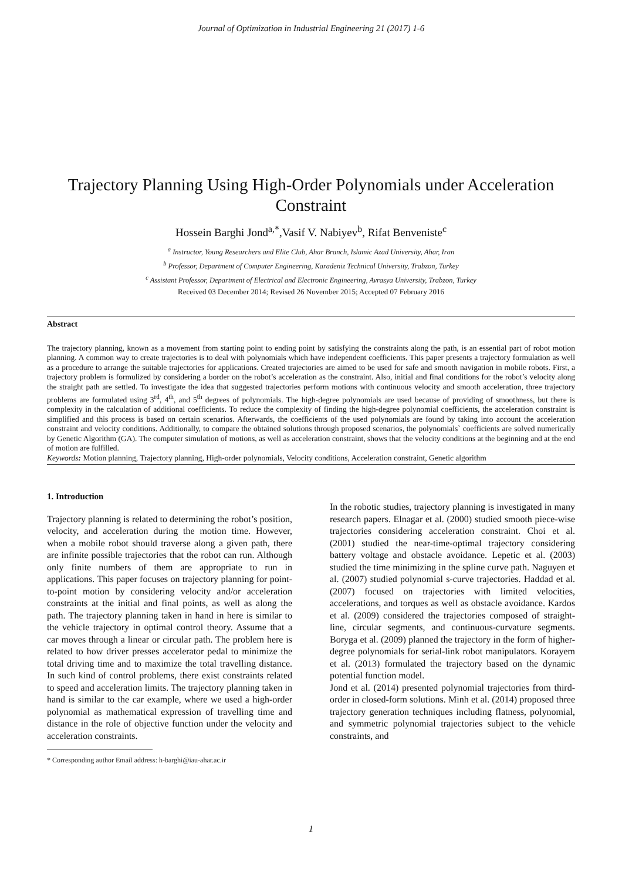Journal of Optimization in Industrial Engineering 21 (2017) 1-6
Trajectory Planning Using High-Order Polynomials under Acceleration Constraint
Hossein Barghi Jond<sup>a,*</sup>,Vasif V. Nabiyev<sup>b</sup>, Rifat Benveniste<sup>c</sup>
<sup>a</sup> Instructor, Young Researchers and Elite Club, Ahar Branch, Islamic Azad University, Ahar, Iran
<sup>b</sup> Professor, Department of Computer Engineering, Karadeniz Technical University, Trabzon, Turkey
<sup>c</sup> Assistant Professor, Department of Electrical and Electronic Engineering, Avrasya University, Trabzon, Turkey
Received 03 December 2014; Revised 26 November 2015; Accepted 07 February 2016
Abstract
The trajectory planning, known as a movement from starting point to ending point by satisfying the constraints along the path, is an essential part of robot motion planning. A common way to create trajectories is to deal with polynomials which have independent coefficients. This paper presents a trajectory formulation as well as a procedure to arrange the suitable trajectories for applications. Created trajectories are aimed to be used for safe and smooth navigation in mobile robots. First, a trajectory problem is formulized by considering a border on the robot’s acceleration as the constraint. Also, initial and final conditions for the robot’s velocity along the straight path are settled. To investigate the idea that suggested trajectories perform motions with continuous velocity and smooth acceleration, three trajectory problems are formulated using 3<sup>rd</sup>, 4<sup>th</sup>, and 5<sup>th</sup> degrees of polynomials. The high-degree polynomials are used because of providing of smoothness, but there is complexity in the calculation of additional coefficients. To reduce the complexity of finding the high-degree polynomial coefficients, the acceleration constraint is simplified and this process is based on certain scenarios. Afterwards, the coefficients of the used polynomials are found by taking into account the acceleration constraint and velocity conditions. Additionally, to compare the obtained solutions through proposed scenarios, the polynomials` coefficients are solved numerically by Genetic Algorithm (GA). The computer simulation of motions, as well as acceleration constraint, shows that the velocity conditions at the beginning and at the end of motion are fulfilled.
Keywords: Motion planning, Trajectory planning, High-order polynomials, Velocity conditions, Acceleration constraint, Genetic algorithm
1. Introduction
Trajectory planning is related to determining the robot’s position, velocity, and acceleration during the motion time. However, when a mobile robot should traverse along a given path, there are infinite possible trajectories that the robot can run. Although only finite numbers of them are appropriate to run in applications. This paper focuses on trajectory planning for point-to-point motion by considering velocity and/or acceleration constraints at the initial and final points, as well as along the path. The trajectory planning taken in hand in here is similar to the vehicle trajectory in optimal control theory. Assume that a car moves through a linear or circular path. The problem here is related to how driver presses accelerator pedal to minimize the total driving time and to maximize the total travelling distance. In such kind of control problems, there exist constraints related to speed and acceleration limits. The trajectory planning taken in hand is similar to the car example, where we used a high-order polynomial as mathematical expression of travelling time and distance in the role of objective function under the velocity and acceleration constraints.
* Corresponding author Email address: h-barghi@iau-ahar.ac.ir
In the robotic studies, trajectory planning is investigated in many research papers. Elnagar et al. (2000) studied smooth piece-wise trajectories considering acceleration constraint. Choi et al. (2001) studied the near-time-optimal trajectory considering battery voltage and obstacle avoidance. Lepetic et al. (2003) studied the time minimizing in the spline curve path. Naguyen et al. (2007) studied polynomial s-curve trajectories. Haddad et al. (2007) focused on trajectories with limited velocities, accelerations, and torques as well as obstacle avoidance. Kardos et al. (2009) considered the trajectories composed of straight-line, circular segments, and continuous-curvature segments. Boryga et al. (2009) planned the trajectory in the form of higher-degree polynomials for serial-link robot manipulators. Korayem et al. (2013) formulated the trajectory based on the dynamic potential function model.
Jond et al. (2014) presented polynomial trajectories from third-order in closed-form solutions. Minh et al. (2014) proposed three trajectory generation techniques including flatness, polynomial, and symmetric polynomial trajectories subject to the vehicle constraints, and
1